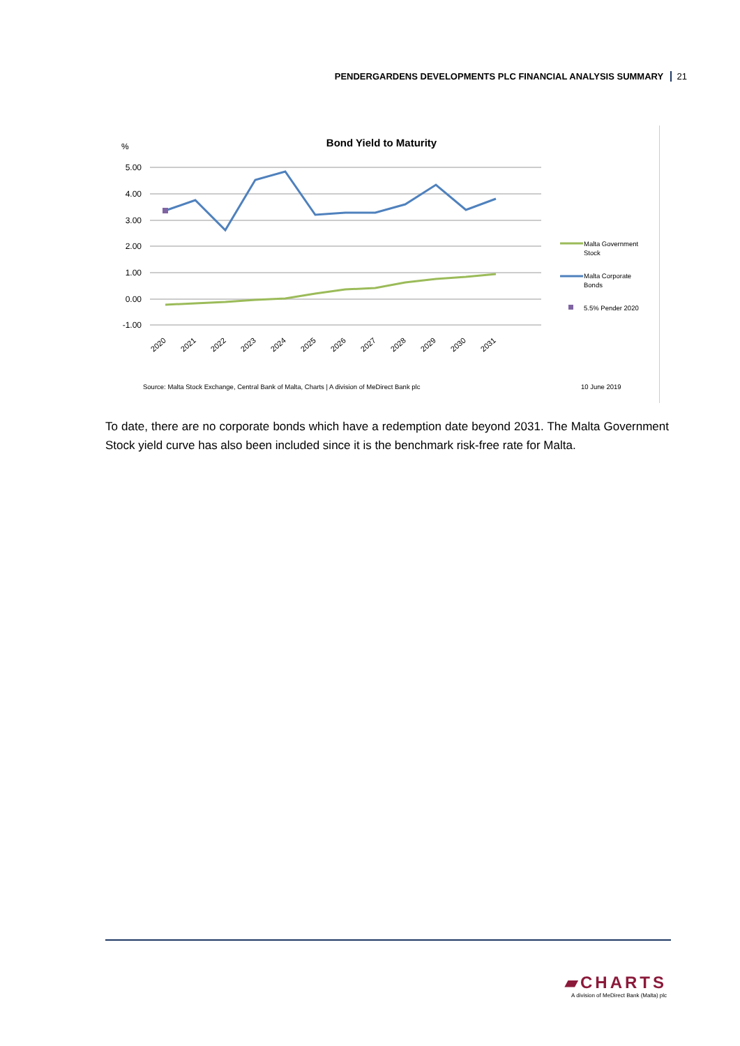PENDERGARDENS DEVELOPMENTS PLC FINANCIAL ANALYSIS SUMMARY 21
Bond Yield to Maturity
%
5.00
4.00
3.00
2.00
1.00
0.00
-1.00
2020
2021
2022
2023
2024
2025
2026
2027
2028
2029
2030
2031
Malta Government
Stock
Malta Corporate
Bonds
5.5% Pender 2020
Source: Malta Stock Exchange, Central Bank of Malta, Charts | A division of MeDirect Bank plc
10 June 2019
To date, there are no corporate bonds which have a redemption date beyond 2031. The Malta Government Stock yield curve has also been included since it is the benchmark risk-free rate for Malta.
▰CHARTS
A division of MeDirect Bank (Malta) plc